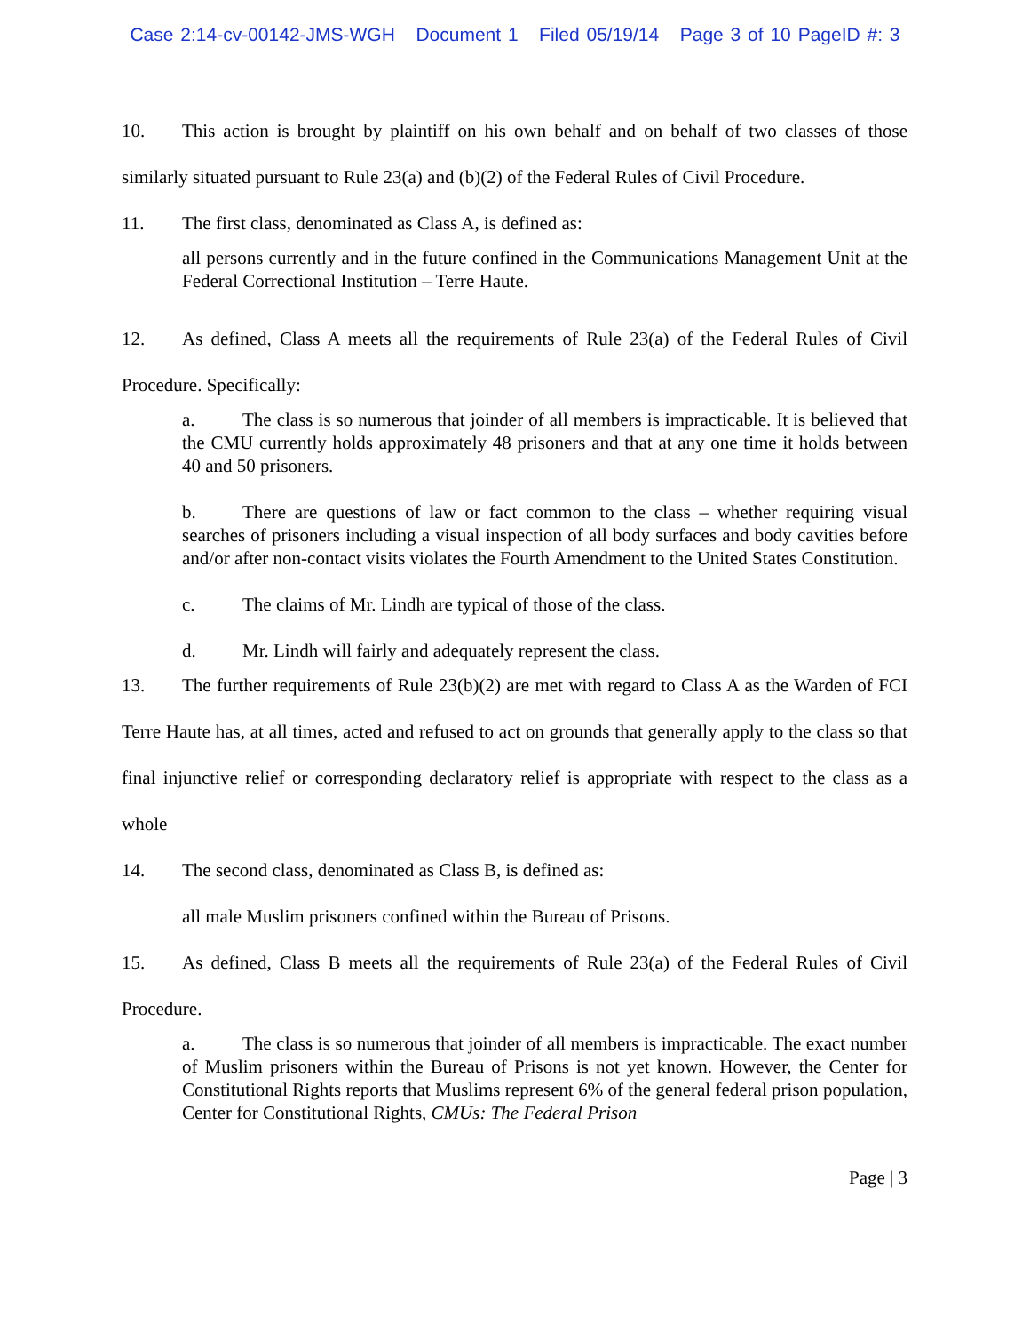Case 2:14-cv-00142-JMS-WGH Document 1 Filed 05/19/14 Page 3 of 10 PageID #: 3
10. This action is brought by plaintiff on his own behalf and on behalf of two classes of those similarly situated pursuant to Rule 23(a) and (b)(2) of the Federal Rules of Civil Procedure.
11. The first class, denominated as Class A, is defined as:
all persons currently and in the future confined in the Communications Management Unit at the Federal Correctional Institution – Terre Haute.
12. As defined, Class A meets all the requirements of Rule 23(a) of the Federal Rules of Civil Procedure. Specifically:
a. The class is so numerous that joinder of all members is impracticable. It is believed that the CMU currently holds approximately 48 prisoners and that at any one time it holds between 40 and 50 prisoners.
b. There are questions of law or fact common to the class – whether requiring visual searches of prisoners including a visual inspection of all body surfaces and body cavities before and/or after non-contact visits violates the Fourth Amendment to the United States Constitution.
c. The claims of Mr. Lindh are typical of those of the class.
d. Mr. Lindh will fairly and adequately represent the class.
13. The further requirements of Rule 23(b)(2) are met with regard to Class A as the Warden of FCI Terre Haute has, at all times, acted and refused to act on grounds that generally apply to the class so that final injunctive relief or corresponding declaratory relief is appropriate with respect to the class as a whole
14. The second class, denominated as Class B, is defined as:
all male Muslim prisoners confined within the Bureau of Prisons.
15. As defined, Class B meets all the requirements of Rule 23(a) of the Federal Rules of Civil Procedure.
a. The class is so numerous that joinder of all members is impracticable. The exact number of Muslim prisoners within the Bureau of Prisons is not yet known. However, the Center for Constitutional Rights reports that Muslims represent 6% of the general federal prison population, Center for Constitutional Rights, CMUs: The Federal Prison
Page | 3